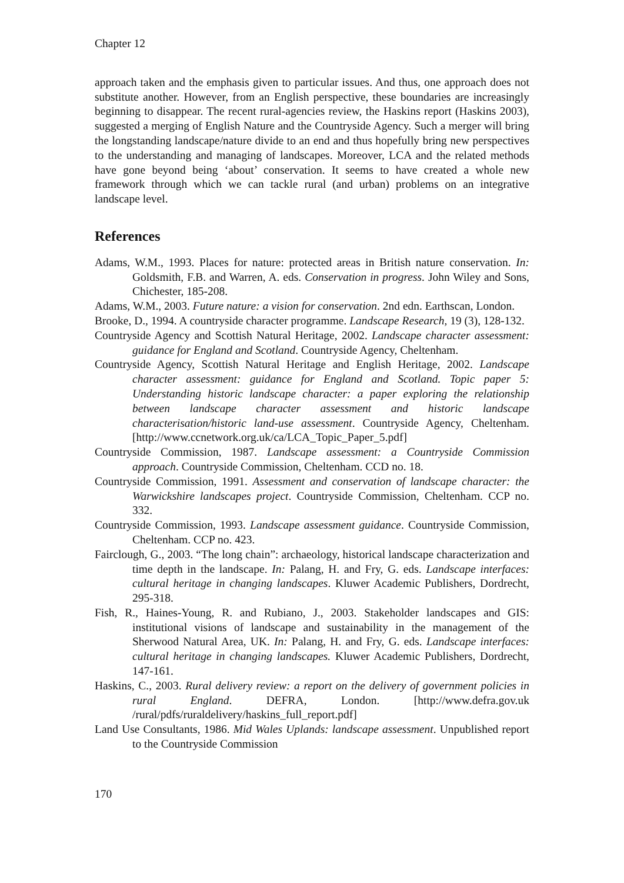Chapter 12
approach taken and the emphasis given to particular issues. And thus, one approach does not substitute another. However, from an English perspective, these boundaries are increasingly beginning to disappear. The recent rural-agencies review, the Haskins report (Haskins 2003), suggested a merging of English Nature and the Countryside Agency. Such a merger will bring the longstanding landscape/nature divide to an end and thus hopefully bring new perspectives to the understanding and managing of landscapes. Moreover, LCA and the related methods have gone beyond being ‘about’ conservation. It seems to have created a whole new framework through which we can tackle rural (and urban) problems on an integrative landscape level.
References
Adams, W.M., 1993. Places for nature: protected areas in British nature conservation. In: Goldsmith, F.B. and Warren, A. eds. Conservation in progress. John Wiley and Sons, Chichester, 185-208.
Adams, W.M., 2003. Future nature: a vision for conservation. 2nd edn. Earthscan, London.
Brooke, D., 1994. A countryside character programme. Landscape Research, 19 (3), 128-132.
Countryside Agency and Scottish Natural Heritage, 2002. Landscape character assessment: guidance for England and Scotland. Countryside Agency, Cheltenham.
Countryside Agency, Scottish Natural Heritage and English Heritage, 2002. Landscape character assessment: guidance for England and Scotland. Topic paper 5: Understanding historic landscape character: a paper exploring the relationship between landscape character assessment and historic landscape characterisation/historic land-use assessment. Countryside Agency, Cheltenham. [http://www.ccnetwork.org.uk/ca/LCA_Topic_Paper_5.pdf]
Countryside Commission, 1987. Landscape assessment: a Countryside Commission approach. Countryside Commission, Cheltenham. CCD no. 18.
Countryside Commission, 1991. Assessment and conservation of landscape character: the Warwickshire landscapes project. Countryside Commission, Cheltenham. CCP no. 332.
Countryside Commission, 1993. Landscape assessment guidance. Countryside Commission, Cheltenham. CCP no. 423.
Fairclough, G., 2003. “The long chain”: archaeology, historical landscape characterization and time depth in the landscape. In: Palang, H. and Fry, G. eds. Landscape interfaces: cultural heritage in changing landscapes. Kluwer Academic Publishers, Dordrecht, 295-318.
Fish, R., Haines-Young, R. and Rubiano, J., 2003. Stakeholder landscapes and GIS: institutional visions of landscape and sustainability in the management of the Sherwood Natural Area, UK. In: Palang, H. and Fry, G. eds. Landscape interfaces: cultural heritage in changing landscapes. Kluwer Academic Publishers, Dordrecht, 147-161.
Haskins, C., 2003. Rural delivery review: a report on the delivery of government policies in rural England. DEFRA, London. [http://www.defra.gov.uk /rural/pdfs/ruraldelivery/haskins_full_report.pdf]
Land Use Consultants, 1986. Mid Wales Uplands: landscape assessment. Unpublished report to the Countryside Commission
170